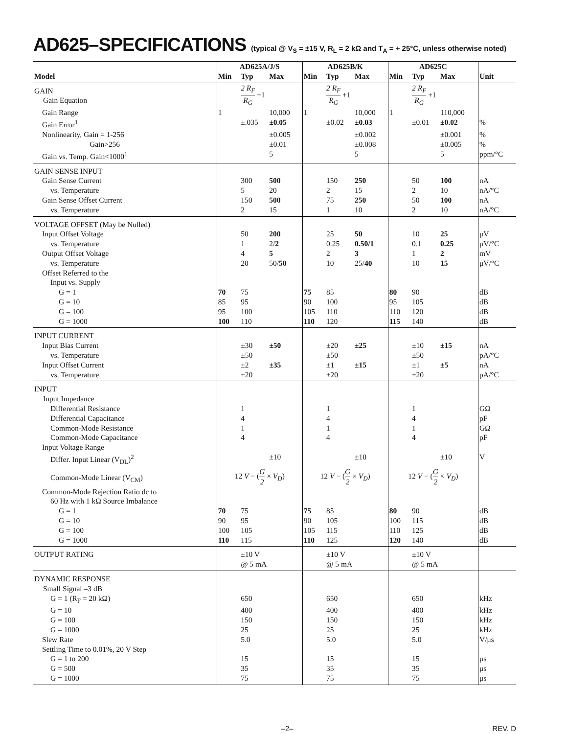AD625–SPECIFICATIONS (typical @ V<sub>S</sub> = ±15 V, R<sub>L</sub> = 2 kΩ and T<sub>A</sub> = + 25°C, unless otherwise noted)
| | AD625A/J/S | | | AD625B/K | | | AD625C | | | |
| --- | --- | --- | --- | --- | --- | --- | --- | --- | --- | --- |
| Model | Min | Typ | Max | Min | Typ | Max | Min | Typ | Max | Unit |
| GAIN Gain Equation | | 2 R<sub>F</sub> R<sub>G</sub> +1 | | | 2 R<sub>F</sub> R<sub>G</sub> +1 | | | 2 R<sub>F</sub> R<sub>G</sub> +1 | | |
| Gain Range | 1 | | 10,000 | 1 | | 10,000 | 1 | | 110,000 | |
| Gain Error<sup>1</sup> | | ±.035 | ±0.05 | | ±0.02 | ±0.03 | | ±0.01 | ±0.02 | % |
| Nonlinearity, Gain = 1-256 | | | ±0.005 | | | ±0.002 | | | ±0.001 | % |
| Gain>256 | | | ±0.01 | | | ±0.008 | | | ±0.005 | % |
| Gain vs. Temp. Gain<1000<sup>1</sup> | | | 5 | | | 5 | | | 5 | ppm/°C |
| GAIN SENSE INPUT | | | | | | | | | | |
| Gain Sense Current | | 300 | 500 | | 150 | 250 | | 50 | 100 | nA |
| vs. Temperature | | 5 | 20 | | 2 | 15 | | 2 | 10 | nA/°C |
| Gain Sense Offset Current | | 150 | 500 | | 75 | 250 | | 50 | 100 | nA |
| vs. Temperature | | 2 | 15 | | 1 | 10 | | 2 | 10 | nA/°C |
| VOLTAGE OFFSET (May be Nulled) | | | | | | | | | | |
| Input Offset Voltage | | 50 | 200 | | 25 | 50 | | 10 | 25 | μV |
| vs. Temperature | | 1 | 2/ 2 | | 0.25 | 0.50/1 | | 0.1 | 0.25 | μV/°C |
| Output Offset Voltage | | 4 | 5 | | 2 | 3 | | 1 | 2 | mV |
| vs. Temperature | | 20 | 50/ 50 | | 10 | 25/ 40 | | 10 | 15 | μV/°C |
| Offset Referred to the Input vs. Supply | | | | | | | | | | |
| G = 1 | 70 | 75 | | 75 | 85 | | 80 | 90 | | dB |
| G = 10 | 85 | 95 | | 90 | 100 | | 95 | 105 | | dB |
| G = 100 | 95 | 100 | | 105 | 110 | | 110 | 120 | | dB |
| G = 1000 | 100 | 110 | | 110 | 120 | | 115 | 140 | | dB |
| INPUT CURRENT | | | | | | | | | | |
| Input Bias Current | | ±30 | ±50 | | ±20 | ±25 | | ±10 | ±15 | nA |
| vs. Temperature | | ±50 | | | ±50 | | | ±50 | | pA/°C |
| Input Offset Current | | ±2 | ±35 | | ±1 | ±15 | | ±1 | ±5 | nA |
| vs. Temperature | | ±20 | | | ±20 | | | ±20 | | pA/°C |
| INPUT Input Impedance | | | | | | | | | | |
| Differential Resistance | | 1 | | | 1 | | | 1 | | GΩ |
| Differential Capacitance | | 4 | | | 4 | | | 4 | | pF |
| Common-Mode Resistance | | 1 | | | 1 | | | 1 | | GΩ |
| Common-Mode Capacitance | | 4 | | | 4 | | | 4 | | pF |
| Input Voltage Range | | | | | | | | | | |
| Differ. Input Linear (V<sub>DL</sub>)<sup>2</sup> | | | ±10 | | | ±10 | | | ±10 | V |
| Common-Mode Linear (V<sub>CM</sub>) | 12 V − ( G 2 × V<sub>D</sub> ) | | | 12 V − ( G 2 × V<sub>D</sub> ) | | | 12 V − ( G 2 × V<sub>D</sub> ) | | | |
| Common-Mode Rejection Ratio dc to 60 Hz with 1 kΩ Source Imbalance | | | | | | | | | | |
| G = 1 | 70 | 75 | | 75 | 85 | | 80 | 90 | | dB |
| G = 10 | 90 | 95 | | 90 | 105 | | 100 | 115 | | dB |
| G = 100 | 100 | 105 | | 105 | 115 | | 110 | 125 | | dB |
| G = 1000 | 110 | 115 | | 110 | 125 | | 120 | 140 | | dB |
| OUTPUT RATING | | ±10 V @ 5 mA | | | ±10 V @ 5 mA | | | ±10 V @ 5 mA | | |
| DYNAMIC RESPONSE Small Signal –3 dB | | | | | | | | | | |
| G = 1 (R<sub>F</sub> = 20 kΩ) | | 650 | | | 650 | | | 650 | | kHz |
| G = 10 | | 400 | | | 400 | | | 400 | | kHz |
| G = 100 | | 150 | | | 150 | | | 150 | | kHz |
| G = 1000 | | 25 | | | 25 | | | 25 | | kHz |
| Slew Rate | | 5.0 | | | 5.0 | | | 5.0 | | V/μs |
| Settling Time to 0.01%, 20 V Step | | | | | | | | | | |
| G = 1 to 200 | | 15 | | | 15 | | | 15 | | μs |
| G = 500 | | 35 | | | 35 | | | 35 | | μs |
| G = 1000 | | 75 | | | 75 | | | 75 | | μs |
–2– REV. D